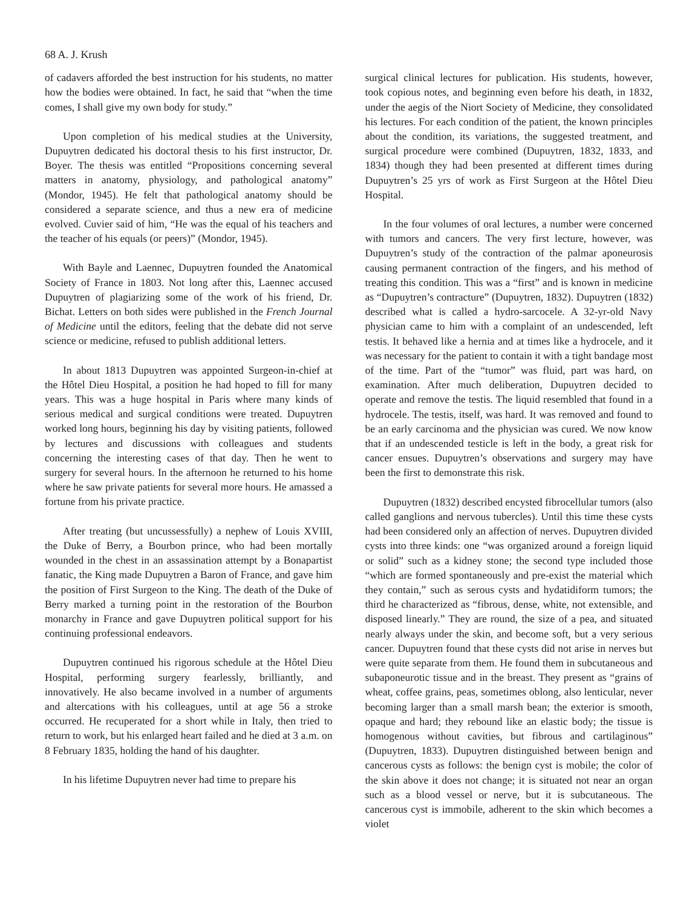68 A. J. Krush
of cadavers afforded the best instruction for his students, no matter how the bodies were obtained. In fact, he said that “when the time comes, I shall give my own body for study.”
Upon completion of his medical studies at the University, Dupuytren dedicated his doctoral thesis to his first instructor, Dr. Boyer. The thesis was entitled “Propositions concerning several matters in anatomy, physiology, and pathological anatomy” (Mondor, 1945). He felt that pathological anatomy should be considered a separate science, and thus a new era of medicine evolved. Cuvier said of him, “He was the equal of his teachers and the teacher of his equals (or peers)” (Mondor, 1945).
With Bayle and Laennec, Dupuytren founded the Anatomical Society of France in 1803. Not long after this, Laennec accused Dupuytren of plagiarizing some of the work of his friend, Dr. Bichat. Letters on both sides were published in the French Journal of Medicine until the editors, feeling that the debate did not serve science or medicine, refused to publish additional letters.
In about 1813 Dupuytren was appointed Surgeon-in-chief at the Hôtel Dieu Hospital, a position he had hoped to fill for many years. This was a huge hospital in Paris where many kinds of serious medical and surgical conditions were treated. Dupuytren worked long hours, beginning his day by visiting patients, followed by lectures and discussions with colleagues and students concerning the interesting cases of that day. Then he went to surgery for several hours. In the afternoon he returned to his home where he saw private patients for several more hours. He amassed a fortune from his private practice.
After treating (but uncussessfully) a nephew of Louis XVIII, the Duke of Berry, a Bourbon prince, who had been mortally wounded in the chest in an assassination attempt by a Bonapartist fanatic, the King made Dupuytren a Baron of France, and gave him the position of First Surgeon to the King. The death of the Duke of Berry marked a turning point in the restoration of the Bourbon monarchy in France and gave Dupuytren political support for his continuing professional endeavors.
Dupuytren continued his rigorous schedule at the Hôtel Dieu Hospital, performing surgery fearlessly, brilliantly, and innovatively. He also became involved in a number of arguments and altercations with his colleagues, until at age 56 a stroke occurred. He recuperated for a short while in Italy, then tried to return to work, but his enlarged heart failed and he died at 3 a.m. on 8 February 1835, holding the hand of his daughter.
In his lifetime Dupuytren never had time to prepare his
surgical clinical lectures for publication. His students, however, took copious notes, and beginning even before his death, in 1832, under the aegis of the Niort Society of Medicine, they consolidated his lectures. For each condition of the patient, the known principles about the condition, its variations, the suggested treatment, and surgical procedure were combined (Dupuytren, 1832, 1833, and 1834) though they had been presented at different times during Dupuytren’s 25 yrs of work as First Surgeon at the Hôtel Dieu Hospital.
In the four volumes of oral lectures, a number were concerned with tumors and cancers. The very first lecture, however, was Dupuytren’s study of the contraction of the palmar aponeurosis causing permanent contraction of the fingers, and his method of treating this condition. This was a “first” and is known in medicine as “Dupuytren’s contracture” (Dupuytren, 1832). Dupuytren (1832) described what is called a hydro-sarcocele. A 32-yr-old Navy physician came to him with a complaint of an undescended, left testis. It behaved like a hernia and at times like a hydrocele, and it was necessary for the patient to contain it with a tight bandage most of the time. Part of the “tumor” was fluid, part was hard, on examination. After much deliberation, Dupuytren decided to operate and remove the testis. The liquid resembled that found in a hydrocele. The testis, itself, was hard. It was removed and found to be an early carcinoma and the physician was cured. We now know that if an undescended testicle is left in the body, a great risk for cancer ensues. Dupuytren’s observations and surgery may have been the first to demonstrate this risk.
Dupuytren (1832) described encysted fibrocellular tumors (also called ganglions and nervous tubercles). Until this time these cysts had been considered only an affection of nerves. Dupuytren divided cysts into three kinds: one “was organized around a foreign liquid or solid” such as a kidney stone; the second type included those “which are formed spontaneously and pre-exist the material which they contain,” such as serous cysts and hydatidiform tumors; the third he characterized as “fibrous, dense, white, not extensible, and disposed linearly.” They are round, the size of a pea, and situated nearly always under the skin, and become soft, but a very serious cancer. Dupuytren found that these cysts did not arise in nerves but were quite separate from them. He found them in subcutaneous and subaponeurotic tissue and in the breast. They present as “grains of wheat, coffee grains, peas, sometimes oblong, also lenticular, never becoming larger than a small marsh bean; the exterior is smooth, opaque and hard; they rebound like an elastic body; the tissue is homogenous without cavities, but fibrous and cartilaginous” (Dupuytren, 1833). Dupuytren distinguished between benign and cancerous cysts as follows: the benign cyst is mobile; the color of the skin above it does not change; it is situated not near an organ such as a blood vessel or nerve, but it is subcutaneous. The cancerous cyst is immobile, adherent to the skin which becomes a violet